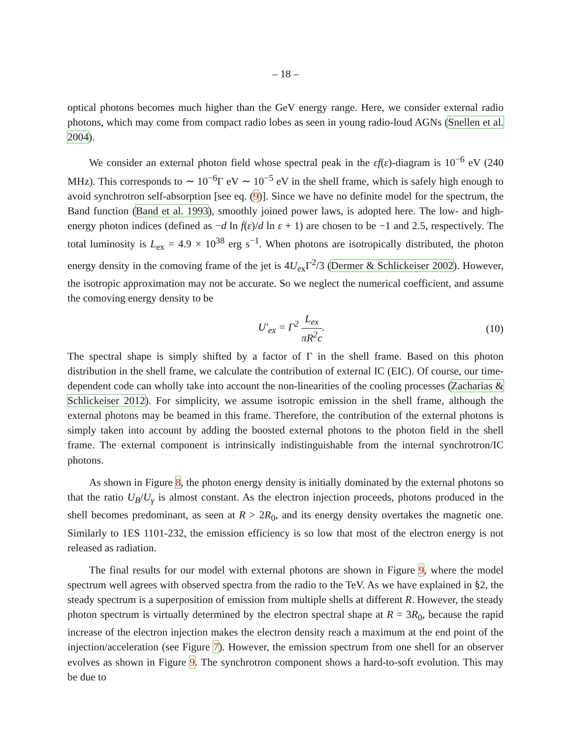– 18 –
optical photons becomes much higher than the GeV energy range. Here, we consider external radio photons, which may come from compact radio lobes as seen in young radio-loud AGNs (Snellen et al. 2004).
We consider an external photon field whose spectral peak in the εf(ε)-diagram is 10<sup>−6</sup> eV (240 MHz). This corresponds to ∼ 10<sup>−6</sup>Γ eV ∼ 10<sup>−5</sup> eV in the shell frame, which is safely high enough to avoid synchrotron self-absorption [see eq. (9)]. Since we have no definite model for the spectrum, the Band function (Band et al. 1993), smoothly joined power laws, is adopted here. The low- and high-energy photon indices (defined as −d ln f(ε)/d ln ε + 1) are chosen to be −1 and 2.5, respectively. The total luminosity is L<sub>ex</sub> = 4.9 × 10<sup>38</sup> erg s<sup>−1</sup>. When photons are isotropically distributed, the photon energy density in the comoving frame of the jet is 4U<sub>ex</sub>Γ<sup>2</sup>/3 (Dermer & Schlickeiser 2002). However, the isotropic approximation may not be accurate. So we neglect the numerical coefficient, and assume the comoving energy density to be
U′<sub>ex</sub> = Γ<sup>2</sup> L<sub>ex</sub> πR<sup>2</sup>c. (10)
The spectral shape is simply shifted by a factor of Γ in the shell frame. Based on this photon distribution in the shell frame, we calculate the contribution of external IC (EIC). Of course, our time-dependent code can wholly take into account the non-linearities of the cooling processes (Zacharias & Schlickeiser 2012). For simplicity, we assume isotropic emission in the shell frame, although the external photons may be beamed in this frame. Therefore, the contribution of the external photons is simply taken into account by adding the boosted external photons to the photon field in the shell frame. The external component is intrinsically indistinguishable from the internal synchrotron/IC photons.
As shown in Figure 8, the photon energy density is initially dominated by the external photons so that the ratio U<sub>B</sub>/U<sub>γ</sub> is almost constant. As the electron injection proceeds, photons produced in the shell becomes predominant, as seen at R > 2R<sub>0</sub>, and its energy density overtakes the magnetic one. Similarly to 1ES 1101-232, the emission efficiency is so low that most of the electron energy is not released as radiation.
The final results for our model with external photons are shown in Figure 9, where the model spectrum well agrees with observed spectra from the radio to the TeV. As we have explained in §2, the steady spectrum is a superposition of emission from multiple shells at different R. However, the steady photon spectrum is virtually determined by the electron spectral shape at R = 3R<sub>0</sub>, because the rapid increase of the electron injection makes the electron density reach a maximum at the end point of the injection/acceleration (see Figure 7). However, the emission spectrum from one shell for an observer evolves as shown in Figure 9. The synchrotron component shows a hard-to-soft evolution. This may be due to